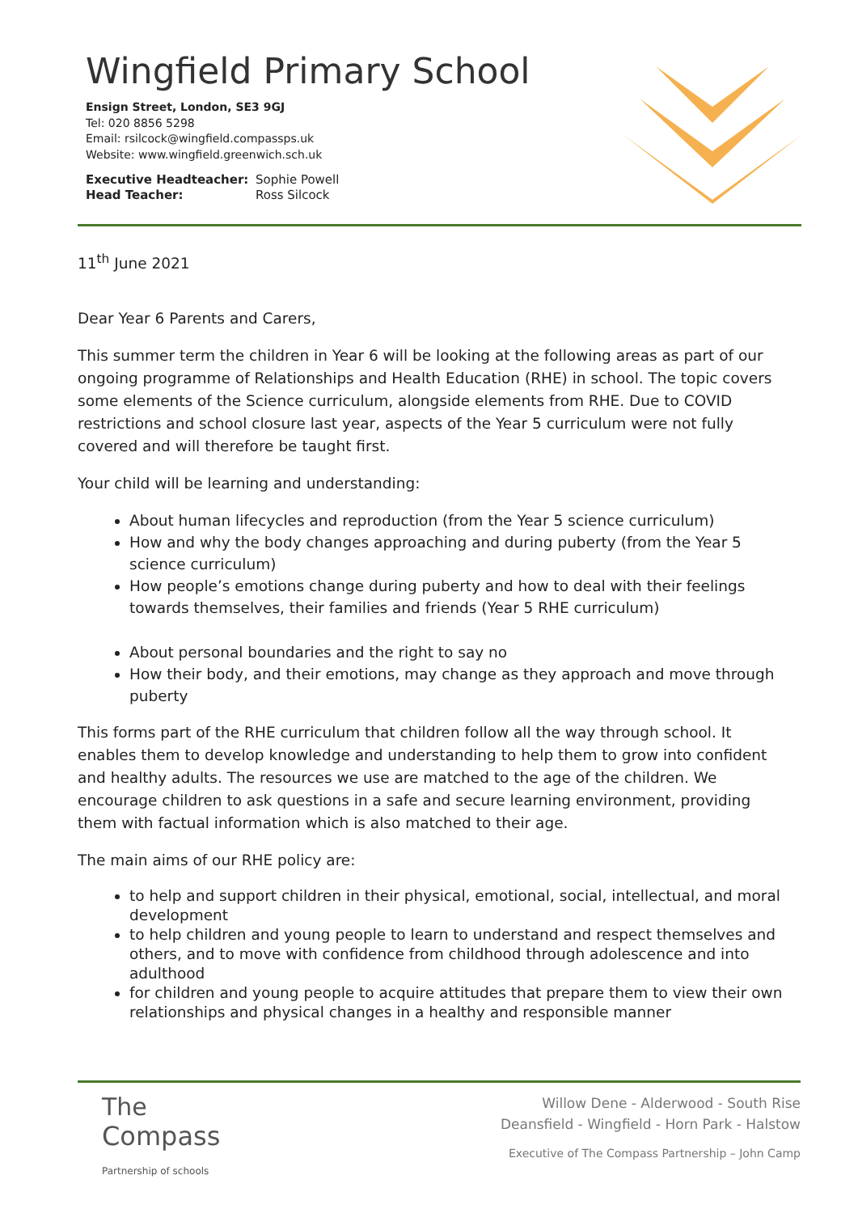Wingfield Primary School
Ensign Street, London, SE3 9GJ
Tel: 020 8856 5298
Email: rsilcock@wingfield.compassps.uk
Website: www.wingfield.greenwich.sch.uk
Executive Headteacher: Sophie Powell
Head Teacher: Ross Silcock
11<sup>th</sup> June 2021
Dear Year 6 Parents and Carers,
This summer term the children in Year 6 will be looking at the following areas as part of our ongoing programme of Relationships and Health Education (RHE) in school. The topic covers some elements of the Science curriculum, alongside elements from RHE. Due to COVID restrictions and school closure last year, aspects of the Year 5 curriculum were not fully covered and will therefore be taught first.
Your child will be learning and understanding:
About human lifecycles and reproduction (from the Year 5 science curriculum)
How and why the body changes approaching and during puberty (from the Year 5 science curriculum)
How people’s emotions change during puberty and how to deal with their feelings towards themselves, their families and friends (Year 5 RHE curriculum)
About personal boundaries and the right to say no
How their body, and their emotions, may change as they approach and move through puberty
This forms part of the RHE curriculum that children follow all the way through school. It enables them to develop knowledge and understanding to help them to grow into confident and healthy adults. The resources we use are matched to the age of the children. We encourage children to ask questions in a safe and secure learning environment, providing them with factual information which is also matched to their age.
The main aims of our RHE policy are:
to help and support children in their physical, emotional, social, intellectual, and moral development
to help children and young people to learn to understand and respect themselves and others, and to move with confidence from childhood through adolescence and into adulthood
for children and young people to acquire attitudes that prepare them to view their own relationships and physical changes in a healthy and responsible manner
The
Compass
Partnership of schools
Willow Dene - Alderwood - South Rise
Deansfield - Wingfield - Horn Park - Halstow
Executive of The Compass Partnership – John Camp